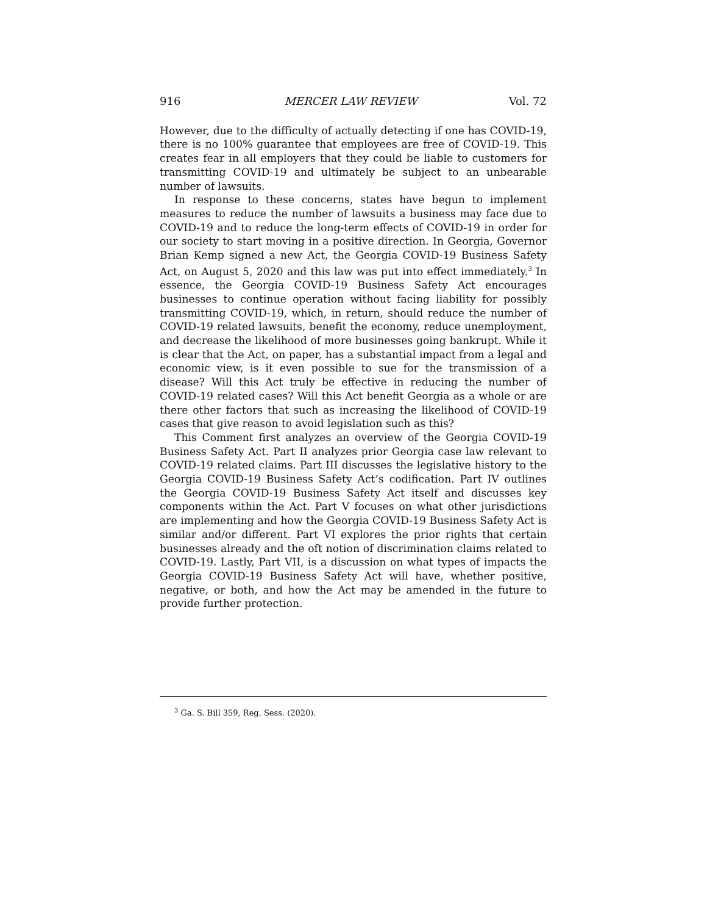916 MERCER LAW REVIEW Vol. 72
However, due to the difficulty of actually detecting if one has COVID-19, there is no 100% guarantee that employees are free of COVID-19. This creates fear in all employers that they could be liable to customers for transmitting COVID-19 and ultimately be subject to an unbearable number of lawsuits.
In response to these concerns, states have begun to implement measures to reduce the number of lawsuits a business may face due to COVID-19 and to reduce the long-term effects of COVID-19 in order for our society to start moving in a positive direction. In Georgia, Governor Brian Kemp signed a new Act, the Georgia COVID-19 Business Safety Act, on August 5, 2020 and this law was put into effect immediately.<sup>3</sup> In essence, the Georgia COVID-19 Business Safety Act encourages businesses to continue operation without facing liability for possibly transmitting COVID-19, which, in return, should reduce the number of COVID-19 related lawsuits, benefit the economy, reduce unemployment, and decrease the likelihood of more businesses going bankrupt. While it is clear that the Act, on paper, has a substantial impact from a legal and economic view, is it even possible to sue for the transmission of a disease? Will this Act truly be effective in reducing the number of COVID-19 related cases? Will this Act benefit Georgia as a whole or are there other factors that such as increasing the likelihood of COVID-19 cases that give reason to avoid legislation such as this?
This Comment first analyzes an overview of the Georgia COVID-19 Business Safety Act. Part II analyzes prior Georgia case law relevant to COVID-19 related claims. Part III discusses the legislative history to the Georgia COVID-19 Business Safety Act’s codification. Part IV outlines the Georgia COVID-19 Business Safety Act itself and discusses key components within the Act. Part V focuses on what other jurisdictions are implementing and how the Georgia COVID-19 Business Safety Act is similar and/or different. Part VI explores the prior rights that certain businesses already and the oft notion of discrimination claims related to COVID-19. Lastly, Part VII, is a discussion on what types of impacts the Georgia COVID-19 Business Safety Act will have, whether positive, negative, or both, and how the Act may be amended in the future to provide further protection.
<sup>3</sup> Ga. S. Bill 359, Reg. Sess. (2020).